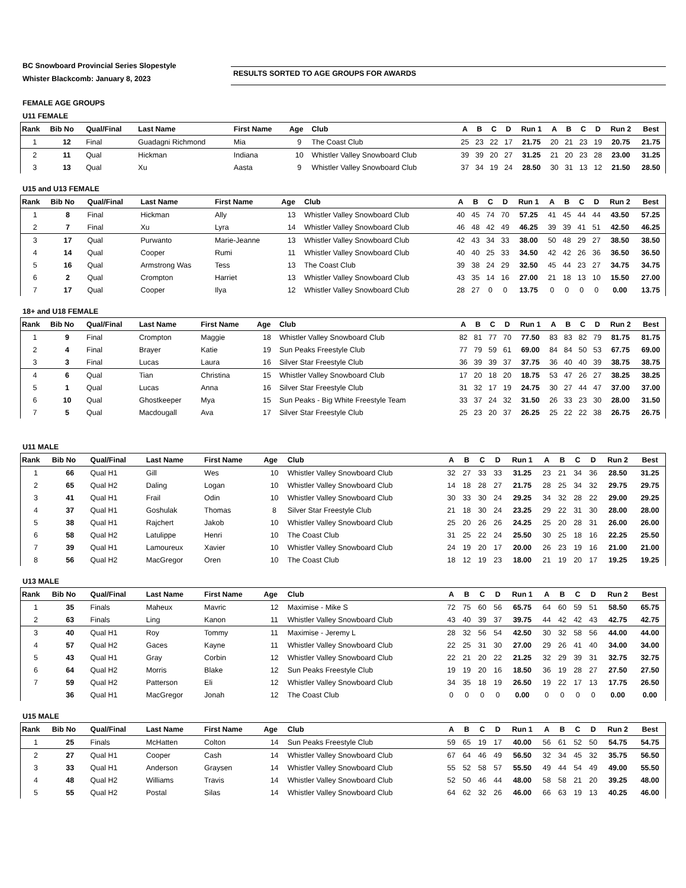BC Snowboard Provincial Series Slopestyle
Whister Blackcomb: January 8, 2023
RESULTS SORTED TO AGE GROUPS FOR AWARDS
FEMALE AGE GROUPS
U11 FEMALE
| Rank | Bib No | Qual/Final | Last Name | First Name | Age | Club | A | B | C | D | Run 1 | A | B | C | D | Run 2 | Best |
| --- | --- | --- | --- | --- | --- | --- | --- | --- | --- | --- | --- | --- | --- | --- | --- | --- | --- |
| 1 | 12 | Final | Guadagni Richmond | Mia | 9 | The Coast Club | 25 | 23 | 22 | 17 | 21.75 | 20 | 21 | 23 | 19 | 20.75 | 21.75 |
| 2 | 11 | Qual | Hickman | Indiana | 10 | Whistler Valley Snowboard Club | 39 | 39 | 20 | 27 | 31.25 | 21 | 20 | 23 | 28 | 23.00 | 31.25 |
| 3 | 13 | Qual | Xu | Aasta | 9 | Whistler Valley Snowboard Club | 37 | 34 | 19 | 24 | 28.50 | 30 | 31 | 13 | 12 | 21.50 | 28.50 |
U15 and U13 FEMALE
| Rank | Bib No | Qual/Final | Last Name | First Name | Age | Club | A | B | C | D | Run 1 | A | B | C | D | Run 2 | Best |
| --- | --- | --- | --- | --- | --- | --- | --- | --- | --- | --- | --- | --- | --- | --- | --- | --- | --- |
| 1 | 8 | Final | Hickman | Ally | 13 | Whistler Valley Snowboard Club | 40 | 45 | 74 | 70 | 57.25 | 41 | 45 | 44 | 44 | 43.50 | 57.25 |
| 2 | 7 | Final | Xu | Lyra | 14 | Whistler Valley Snowboard Club | 46 | 48 | 42 | 49 | 46.25 | 39 | 39 | 41 | 51 | 42.50 | 46.25 |
| 3 | 17 | Qual | Purwanto | Marie-Jeanne | 13 | Whistler Valley Snowboard Club | 42 | 43 | 34 | 33 | 38.00 | 50 | 48 | 29 | 27 | 38.50 | 38.50 |
| 4 | 14 | Qual | Cooper | Rumi | 11 | Whistler Valley Snowboard Club | 40 | 40 | 25 | 33 | 34.50 | 42 | 42 | 26 | 36 | 36.50 | 36.50 |
| 5 | 16 | Qual | Armstrong Was | Tess | 13 | The Coast Club | 39 | 38 | 24 | 29 | 32.50 | 45 | 44 | 23 | 27 | 34.75 | 34.75 |
| 6 | 2 | Qual | Crompton | Harriet | 13 | Whistler Valley Snowboard Club | 43 | 35 | 14 | 16 | 27.00 | 21 | 18 | 13 | 10 | 15.50 | 27.00 |
| 7 | 17 | Qual | Cooper | Ilya | 12 | Whistler Valley Snowboard Club | 28 | 27 | 0 | 0 | 13.75 | 0 | 0 | 0 | 0 | 0.00 | 13.75 |
18+ and U18 FEMALE
| Rank | Bib No | Qual/Final | Last Name | First Name | Age | Club | A | B | C | D | Run 1 | A | B | C | D | Run 2 | Best |
| --- | --- | --- | --- | --- | --- | --- | --- | --- | --- | --- | --- | --- | --- | --- | --- | --- | --- |
| 1 | 9 | Final | Crompton | Maggie | 18 | Whistler Valley Snowboard Club | 82 | 81 | 77 | 70 | 77.50 | 83 | 83 | 82 | 79 | 81.75 | 81.75 |
| 2 | 4 | Final | Brayer | Katie | 19 | Sun Peaks Freestyle Club | 77 | 79 | 59 | 61 | 69.00 | 84 | 84 | 50 | 53 | 67.75 | 69.00 |
| 3 | 3 | Final | Lucas | Laura | 16 | Silver Star Freestyle Club | 36 | 39 | 39 | 37 | 37.75 | 36 | 40 | 40 | 39 | 38.75 | 38.75 |
| 4 | 6 | Qual | Tian | Christina | 15 | Whistler Valley Snowboard Club | 17 | 20 | 18 | 20 | 18.75 | 53 | 47 | 26 | 27 | 38.25 | 38.25 |
| 5 | 1 | Qual | Lucas | Anna | 16 | Silver Star Freestyle Club | 31 | 32 | 17 | 19 | 24.75 | 30 | 27 | 44 | 47 | 37.00 | 37.00 |
| 6 | 10 | Qual | Ghostkeeper | Mya | 15 | Sun Peaks - Big White Freestyle Team | 33 | 37 | 24 | 32 | 31.50 | 26 | 33 | 23 | 30 | 28.00 | 31.50 |
| 7 | 5 | Qual | Macdougall | Ava | 17 | Silver Star Freestyle Club | 25 | 23 | 20 | 37 | 26.25 | 25 | 22 | 22 | 38 | 26.75 | 26.75 |
U11 MALE
| Rank | Bib No | Qual/Final | Last Name | First Name | Age | Club | A | B | C | D | Run 1 | A | B | C | D | Run 2 | Best |
| --- | --- | --- | --- | --- | --- | --- | --- | --- | --- | --- | --- | --- | --- | --- | --- | --- | --- |
| 1 | 66 | Qual H1 | Gill | Wes | 10 | Whistler Valley Snowboard Club | 32 | 27 | 33 | 33 | 31.25 | 23 | 21 | 34 | 36 | 28.50 | 31.25 |
| 2 | 65 | Qual H2 | Daling | Logan | 10 | Whistler Valley Snowboard Club | 14 | 18 | 28 | 27 | 21.75 | 28 | 25 | 34 | 32 | 29.75 | 29.75 |
| 3 | 41 | Qual H1 | Frail | Odin | 10 | Whistler Valley Snowboard Club | 30 | 33 | 30 | 24 | 29.25 | 34 | 32 | 28 | 22 | 29.00 | 29.25 |
| 4 | 37 | Qual H1 | Goshulak | Thomas | 8 | Silver Star Freestyle Club | 21 | 18 | 30 | 24 | 23.25 | 29 | 22 | 31 | 30 | 28.00 | 28.00 |
| 5 | 38 | Qual H1 | Rajchert | Jakob | 10 | Whistler Valley Snowboard Club | 25 | 20 | 26 | 26 | 24.25 | 25 | 20 | 28 | 31 | 26.00 | 26.00 |
| 6 | 58 | Qual H2 | Latulippe | Henri | 10 | The Coast Club | 31 | 25 | 22 | 24 | 25.50 | 30 | 25 | 18 | 16 | 22.25 | 25.50 |
| 7 | 39 | Qual H1 | Lamoureux | Xavier | 10 | Whistler Valley Snowboard Club | 24 | 19 | 20 | 17 | 20.00 | 26 | 23 | 19 | 16 | 21.00 | 21.00 |
| 8 | 56 | Qual H2 | MacGregor | Oren | 10 | The Coast Club | 18 | 12 | 19 | 23 | 18.00 | 21 | 19 | 20 | 17 | 19.25 | 19.25 |
U13 MALE
| Rank | Bib No | Qual/Final | Last Name | First Name | Age | Club | A | B | C | D | Run 1 | A | B | C | D | Run 2 | Best |
| --- | --- | --- | --- | --- | --- | --- | --- | --- | --- | --- | --- | --- | --- | --- | --- | --- | --- |
| 1 | 35 | Finals | Maheux | Mavric | 12 | Maximise - Mike S | 72 | 75 | 60 | 56 | 65.75 | 64 | 60 | 59 | 51 | 58.50 | 65.75 |
| 2 | 63 | Finals | Ling | Kanon | 11 | Whistler Valley Snowboard Club | 43 | 40 | 39 | 37 | 39.75 | 44 | 42 | 42 | 43 | 42.75 | 42.75 |
| 3 | 40 | Qual H1 | Roy | Tommy | 11 | Maximise - Jeremy L | 28 | 32 | 56 | 54 | 42.50 | 30 | 32 | 58 | 56 | 44.00 | 44.00 |
| 4 | 57 | Qual H2 | Gaces | Kayne | 11 | Whistler Valley Snowboard Club | 22 | 25 | 31 | 30 | 27.00 | 29 | 26 | 41 | 40 | 34.00 | 34.00 |
| 5 | 43 | Qual H1 | Gray | Corbin | 12 | Whistler Valley Snowboard Club | 22 | 21 | 20 | 22 | 21.25 | 32 | 29 | 39 | 31 | 32.75 | 32.75 |
| 6 | 64 | Qual H2 | Morris | Blake | 12 | Sun Peaks Freestyle Club | 19 | 19 | 20 | 16 | 18.50 | 36 | 19 | 28 | 27 | 27.50 | 27.50 |
| 7 | 59 | Qual H2 | Patterson | Eli | 12 | Whistler Valley Snowboard Club | 34 | 35 | 18 | 19 | 26.50 | 19 | 22 | 17 | 13 | 17.75 | 26.50 |
| | 36 | Qual H1 | MacGregor | Jonah | 12 | The Coast Club | 0 | 0 | 0 | 0 | 0.00 | 0 | 0 | 0 | 0 | 0.00 | 0.00 |
U15 MALE
| Rank | Bib No | Qual/Final | Last Name | First Name | Age | Club | A | B | C | D | Run 1 | A | B | C | D | Run 2 | Best |
| --- | --- | --- | --- | --- | --- | --- | --- | --- | --- | --- | --- | --- | --- | --- | --- | --- | --- |
| 1 | 25 | Finals | McHatten | Colton | 14 | Sun Peaks Freestyle Club | 59 | 65 | 19 | 17 | 40.00 | 56 | 61 | 52 | 50 | 54.75 | 54.75 |
| 2 | 27 | Qual H1 | Cooper | Cash | 14 | Whistler Valley Snowboard Club | 67 | 64 | 46 | 49 | 56.50 | 32 | 34 | 45 | 32 | 35.75 | 56.50 |
| 3 | 33 | Qual H1 | Anderson | Graysen | 14 | Whistler Valley Snowboard Club | 55 | 52 | 58 | 57 | 55.50 | 49 | 44 | 54 | 49 | 49.00 | 55.50 |
| 4 | 48 | Qual H2 | Williams | Travis | 14 | Whistler Valley Snowboard Club | 52 | 50 | 46 | 44 | 48.00 | 58 | 58 | 21 | 20 | 39.25 | 48.00 |
| 5 | 55 | Qual H2 | Postal | Silas | 14 | Whistler Valley Snowboard Club | 64 | 62 | 32 | 26 | 46.00 | 66 | 63 | 19 | 13 | 40.25 | 46.00 |